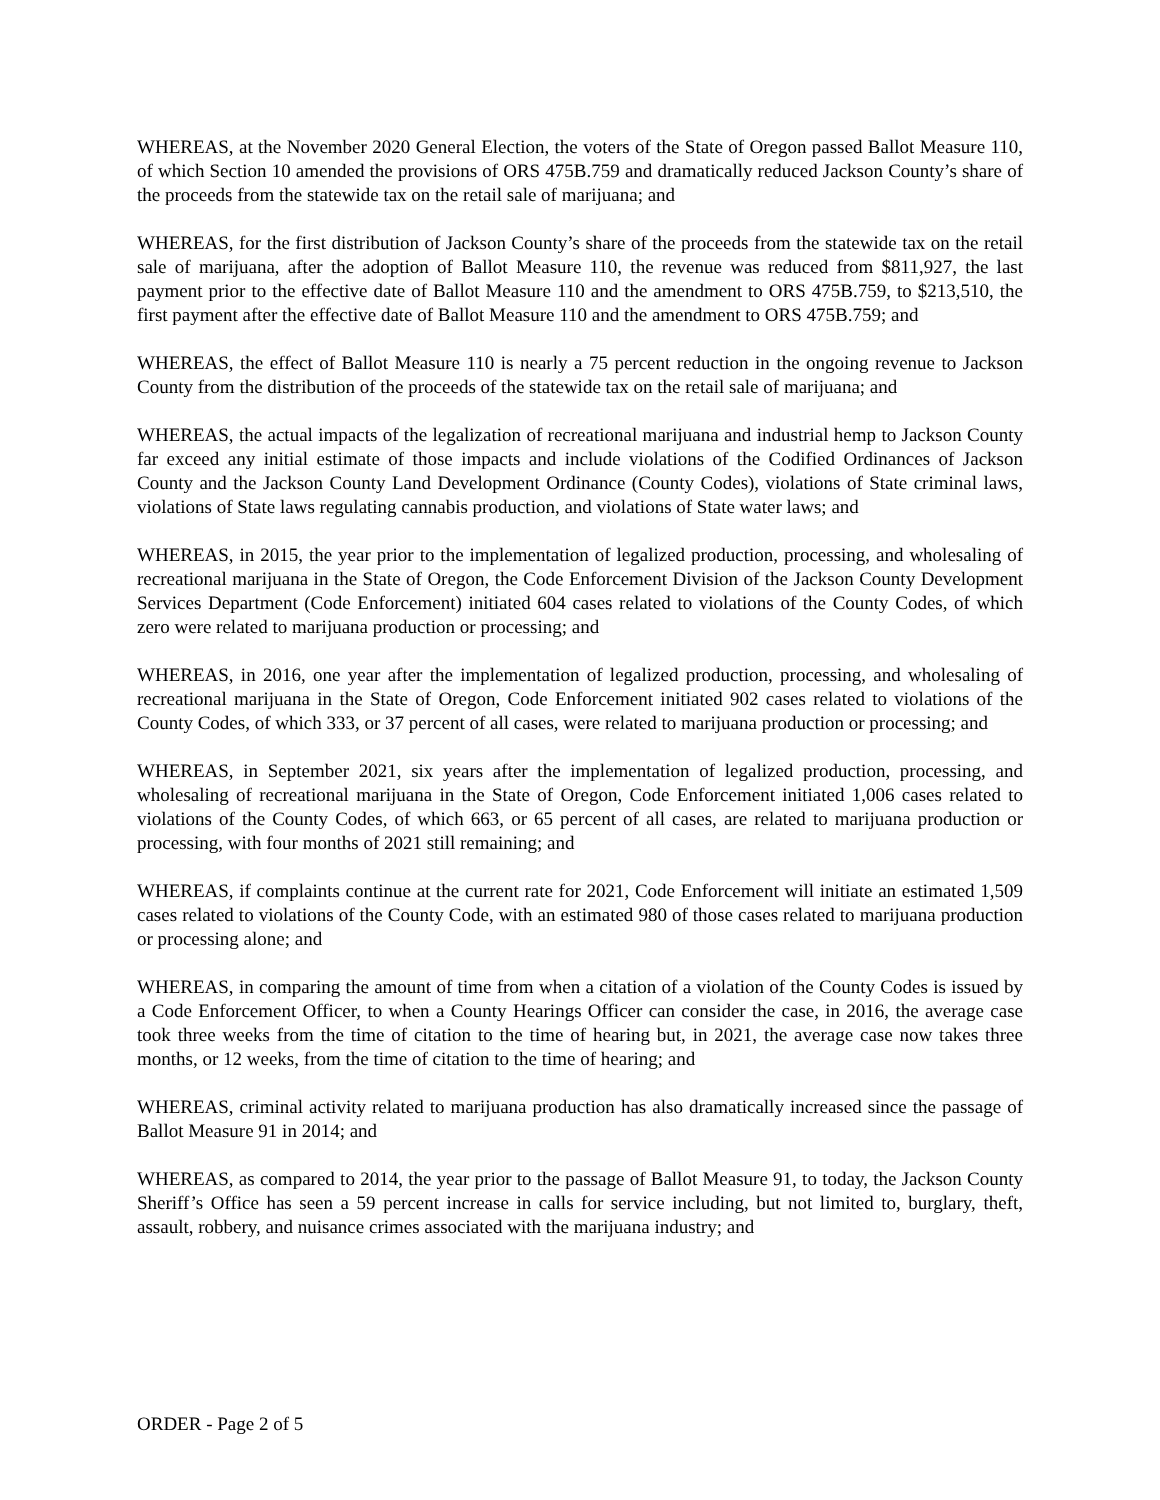WHEREAS, at the November 2020 General Election, the voters of the State of Oregon passed Ballot Measure 110, of which Section 10 amended the provisions of ORS 475B.759 and dramatically reduced Jackson County’s share of the proceeds from the statewide tax on the retail sale of marijuana; and
WHEREAS, for the first distribution of Jackson County’s share of the proceeds from the statewide tax on the retail sale of marijuana, after the adoption of Ballot Measure 110, the revenue was reduced from $811,927, the last payment prior to the effective date of Ballot Measure 110 and the amendment to ORS 475B.759, to $213,510, the first payment after the effective date of Ballot Measure 110 and the amendment to ORS 475B.759; and
WHEREAS, the effect of Ballot Measure 110 is nearly a 75 percent reduction in the ongoing revenue to Jackson County from the distribution of the proceeds of the statewide tax on the retail sale of marijuana; and
WHEREAS, the actual impacts of the legalization of recreational marijuana and industrial hemp to Jackson County far exceed any initial estimate of those impacts and include violations of the Codified Ordinances of Jackson County and the Jackson County Land Development Ordinance (County Codes), violations of State criminal laws, violations of State laws regulating cannabis production, and violations of State water laws; and
WHEREAS, in 2015, the year prior to the implementation of legalized production, processing, and wholesaling of recreational marijuana in the State of Oregon, the Code Enforcement Division of the Jackson County Development Services Department (Code Enforcement) initiated 604 cases related to violations of the County Codes, of which zero were related to marijuana production or processing; and
WHEREAS, in 2016, one year after the implementation of legalized production, processing, and wholesaling of recreational marijuana in the State of Oregon, Code Enforcement initiated 902 cases related to violations of the County Codes, of which 333, or 37 percent of all cases, were related to marijuana production or processing; and
WHEREAS, in September 2021, six years after the implementation of legalized production, processing, and wholesaling of recreational marijuana in the State of Oregon, Code Enforcement initiated 1,006 cases related to violations of the County Codes, of which 663, or 65 percent of all cases, are related to marijuana production or processing, with four months of 2021 still remaining; and
WHEREAS, if complaints continue at the current rate for 2021, Code Enforcement will initiate an estimated 1,509 cases related to violations of the County Code, with an estimated 980 of those cases related to marijuana production or processing alone; and
WHEREAS, in comparing the amount of time from when a citation of a violation of the County Codes is issued by a Code Enforcement Officer, to when a County Hearings Officer can consider the case, in 2016, the average case took three weeks from the time of citation to the time of hearing but, in 2021, the average case now takes three months, or 12 weeks, from the time of citation to the time of hearing; and
WHEREAS, criminal activity related to marijuana production has also dramatically increased since the passage of Ballot Measure 91 in 2014; and
WHEREAS, as compared to 2014, the year prior to the passage of Ballot Measure 91, to today, the Jackson County Sheriff’s Office has seen a 59 percent increase in calls for service including, but not limited to, burglary, theft, assault, robbery, and nuisance crimes associated with the marijuana industry; and
ORDER - Page 2 of 5